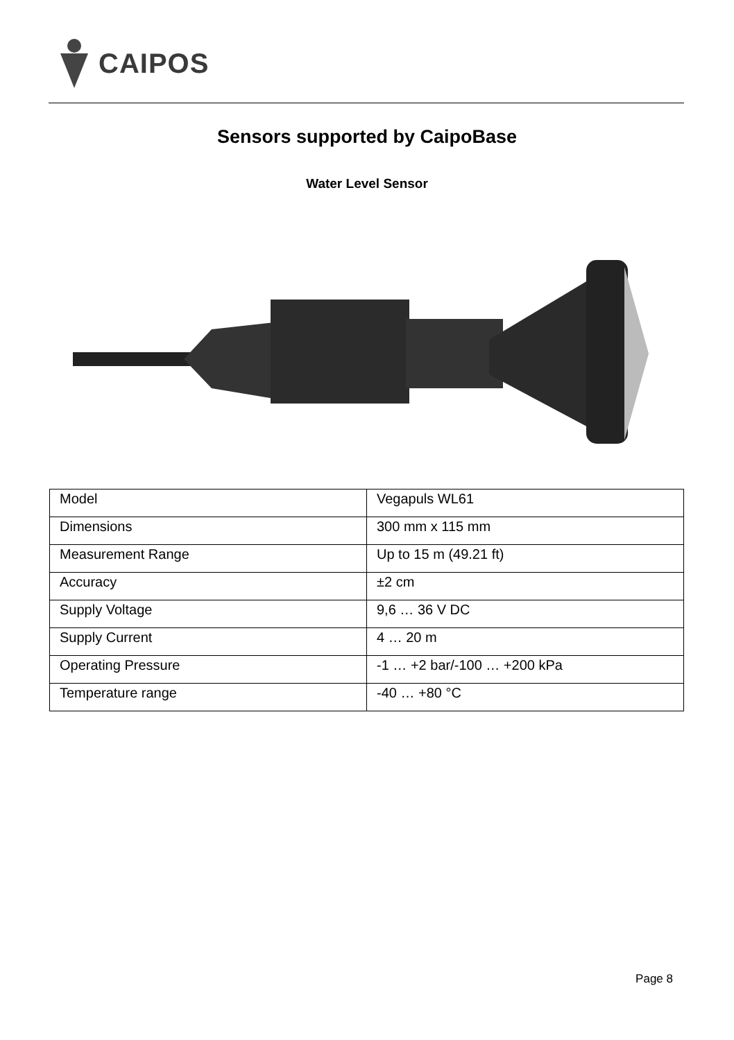CAIPOS
Sensors supported by CaipoBase
Water Level Sensor
| Model | Vegapuls WL61 |
| Dimensions | 300 mm x 115 mm |
| Measurement Range | Up to 15 m (49.21 ft) |
| Accuracy | ±2 cm |
| Supply Voltage | 9,6 … 36 V DC |
| Supply Current | 4 … 20 m |
| Operating Pressure | -1 … +2 bar/-100 … +200 kPa |
| Temperature range | -40 … +80 °C |
Page 8